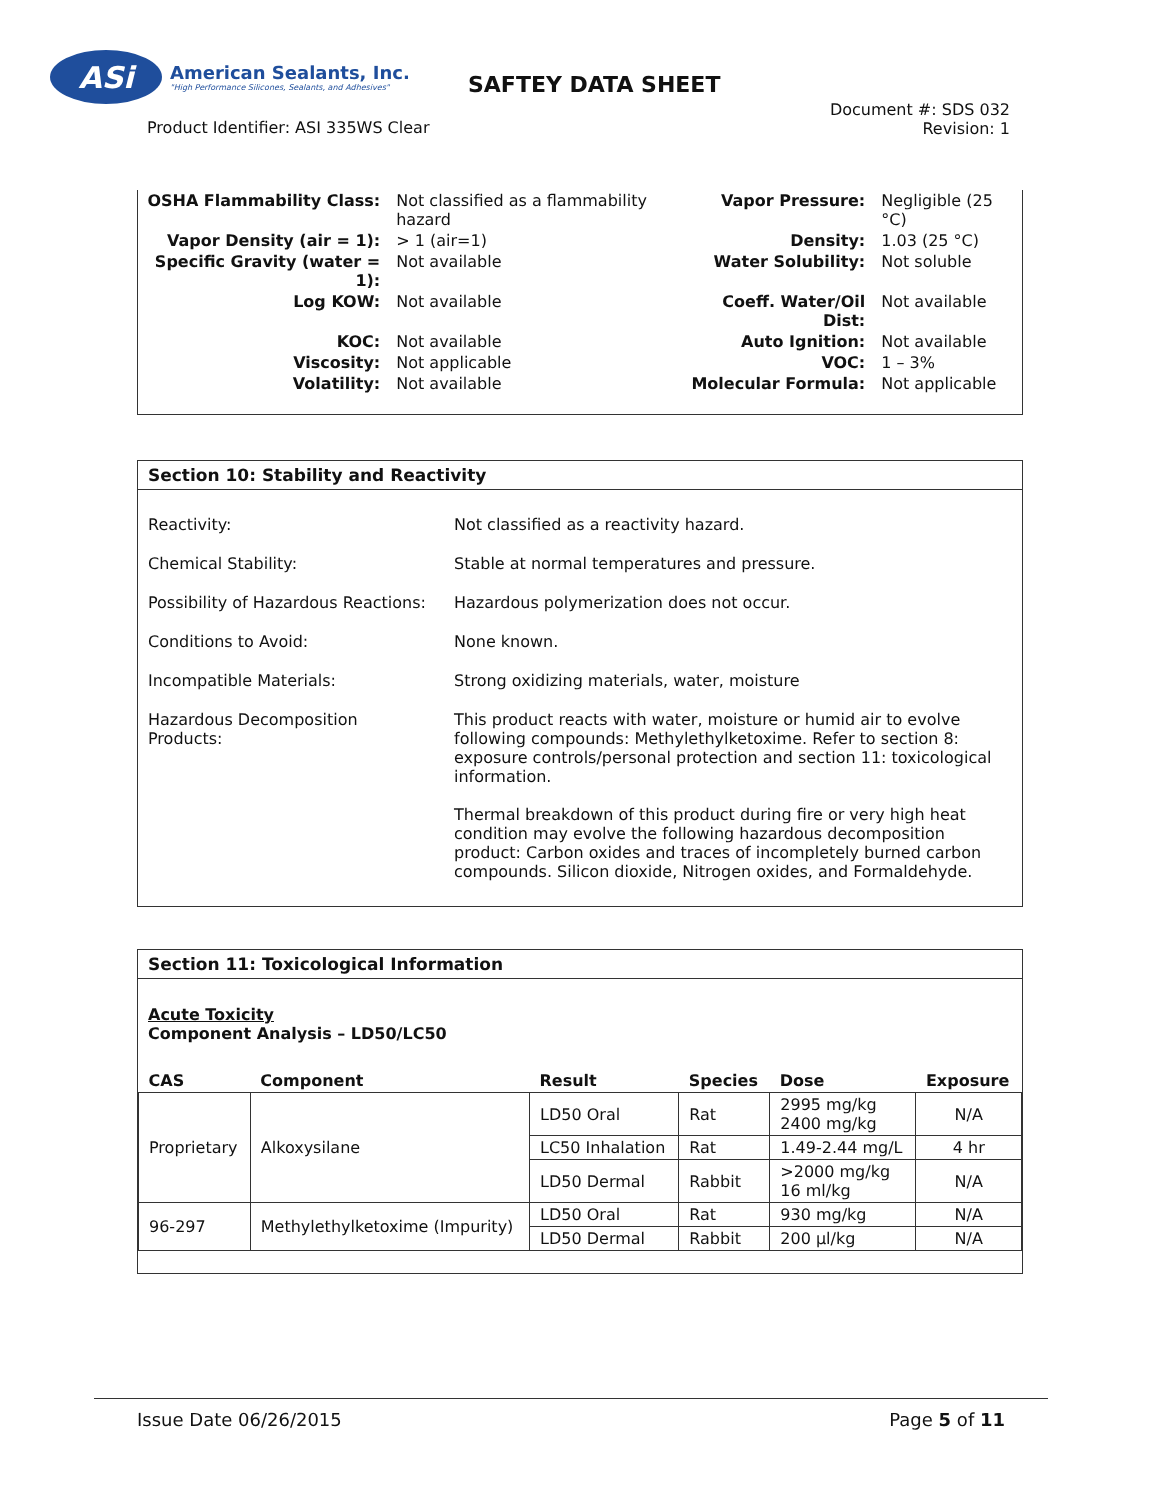ASi
American Sealants, Inc.
"High Performance Silicones, Sealants, and Adhesives"
SAFTEY DATA SHEET
Product Identifier: ASI 335WS Clear
Document #: SDS 032
Revision: 1
| OSHA Flammability Class: | Not classified as a flammability hazard | Vapor Pressure: | Negligible (25 °C) |
| Vapor Density (air = 1): | > 1 (air=1) | Density: | 1.03 (25 °C) |
| Specific Gravity (water = 1): | Not available | Water Solubility: | Not soluble |
| Log KOW: | Not available | Coeff. Water/Oil Dist: | Not available |
| KOC: | Not available | Auto Ignition: | Not available |
| Viscosity: | Not applicable | VOC: | 1 – 3% |
| Volatility: | Not available | Molecular Formula: | Not applicable |
Section 10: Stability and Reactivity
| Reactivity: | Not classified as a reactivity hazard. |
| Chemical Stability: | Stable at normal temperatures and pressure. |
| Possibility of Hazardous Reactions: | Hazardous polymerization does not occur. |
| Conditions to Avoid: | None known. |
| Incompatible Materials: | Strong oxidizing materials, water, moisture |
| Hazardous Decomposition Products: | This product reacts with water, moisture or humid air to evolve following compounds: Methylethylketoxime. Refer to section 8: exposure controls/personal protection and section 11: toxicological information. Thermal breakdown of this product during fire or very high heat condition may evolve the following hazardous decomposition product: Carbon oxides and traces of incompletely burned carbon compounds. Silicon dioxide, Nitrogen oxides, and Formaldehyde. |
Section 11: Toxicological Information
Acute Toxicity
Component Analysis – LD50/LC50
| CAS | Component | Result | Species | Dose | Exposure |
| --- | --- | --- | --- | --- | --- |
| Proprietary | Alkoxysilane | LD50 Oral | Rat | 2995 mg/kg 2400 mg/kg | N/A |
| | | LC50 Inhalation | Rat | 1.49-2.44 mg/L | 4 hr |
| | | LD50 Dermal | Rabbit | >2000 mg/kg 16 ml/kg | N/A |
| 96-297 | Methylethylketoxime (Impurity) | LD50 Oral | Rat | 930 mg/kg | N/A |
| | | LD50 Dermal | Rabbit | 200 µl/kg | N/A |
Issue Date 06/26/2015 Page 5 of 11